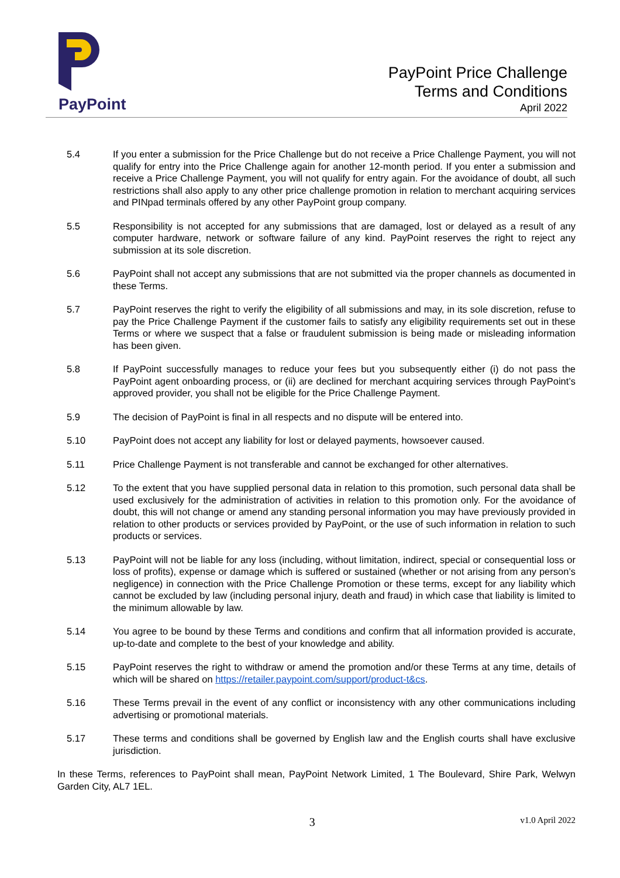PayPoint
PayPoint Price Challenge
Terms and Conditions
April 2022
5.4 If you enter a submission for the Price Challenge but do not receive a Price Challenge Payment, you will not qualify for entry into the Price Challenge again for another 12-month period. If you enter a submission and receive a Price Challenge Payment, you will not qualify for entry again. For the avoidance of doubt, all such restrictions shall also apply to any other price challenge promotion in relation to merchant acquiring services and PINpad terminals offered by any other PayPoint group company.
5.5 Responsibility is not accepted for any submissions that are damaged, lost or delayed as a result of any computer hardware, network or software failure of any kind. PayPoint reserves the right to reject any submission at its sole discretion.
5.6 PayPoint shall not accept any submissions that are not submitted via the proper channels as documented in these Terms.
5.7 PayPoint reserves the right to verify the eligibility of all submissions and may, in its sole discretion, refuse to pay the Price Challenge Payment if the customer fails to satisfy any eligibility requirements set out in these Terms or where we suspect that a false or fraudulent submission is being made or misleading information has been given.
5.8 If PayPoint successfully manages to reduce your fees but you subsequently either (i) do not pass the PayPoint agent onboarding process, or (ii) are declined for merchant acquiring services through PayPoint’s approved provider, you shall not be eligible for the Price Challenge Payment.
5.9 The decision of PayPoint is final in all respects and no dispute will be entered into.
5.10 PayPoint does not accept any liability for lost or delayed payments, howsoever caused.
5.11 Price Challenge Payment is not transferable and cannot be exchanged for other alternatives.
5.12 To the extent that you have supplied personal data in relation to this promotion, such personal data shall be used exclusively for the administration of activities in relation to this promotion only. For the avoidance of doubt, this will not change or amend any standing personal information you may have previously provided in relation to other products or services provided by PayPoint, or the use of such information in relation to such products or services.
5.13 PayPoint will not be liable for any loss (including, without limitation, indirect, special or consequential loss or loss of profits), expense or damage which is suffered or sustained (whether or not arising from any person’s negligence) in connection with the Price Challenge Promotion or these terms, except for any liability which cannot be excluded by law (including personal injury, death and fraud) in which case that liability is limited to the minimum allowable by law.
5.14 You agree to be bound by these Terms and conditions and confirm that all information provided is accurate, up-to-date and complete to the best of your knowledge and ability.
5.15 PayPoint reserves the right to withdraw or amend the promotion and/or these Terms at any time, details of which will be shared on https://retailer.paypoint.com/support/product-t&cs.
5.16 These Terms prevail in the event of any conflict or inconsistency with any other communications including advertising or promotional materials.
5.17 These terms and conditions shall be governed by English law and the English courts shall have exclusive jurisdiction.
In these Terms, references to PayPoint shall mean, PayPoint Network Limited, 1 The Boulevard, Shire Park, Welwyn Garden City, AL7 1EL.
3
v1.0 April 2022